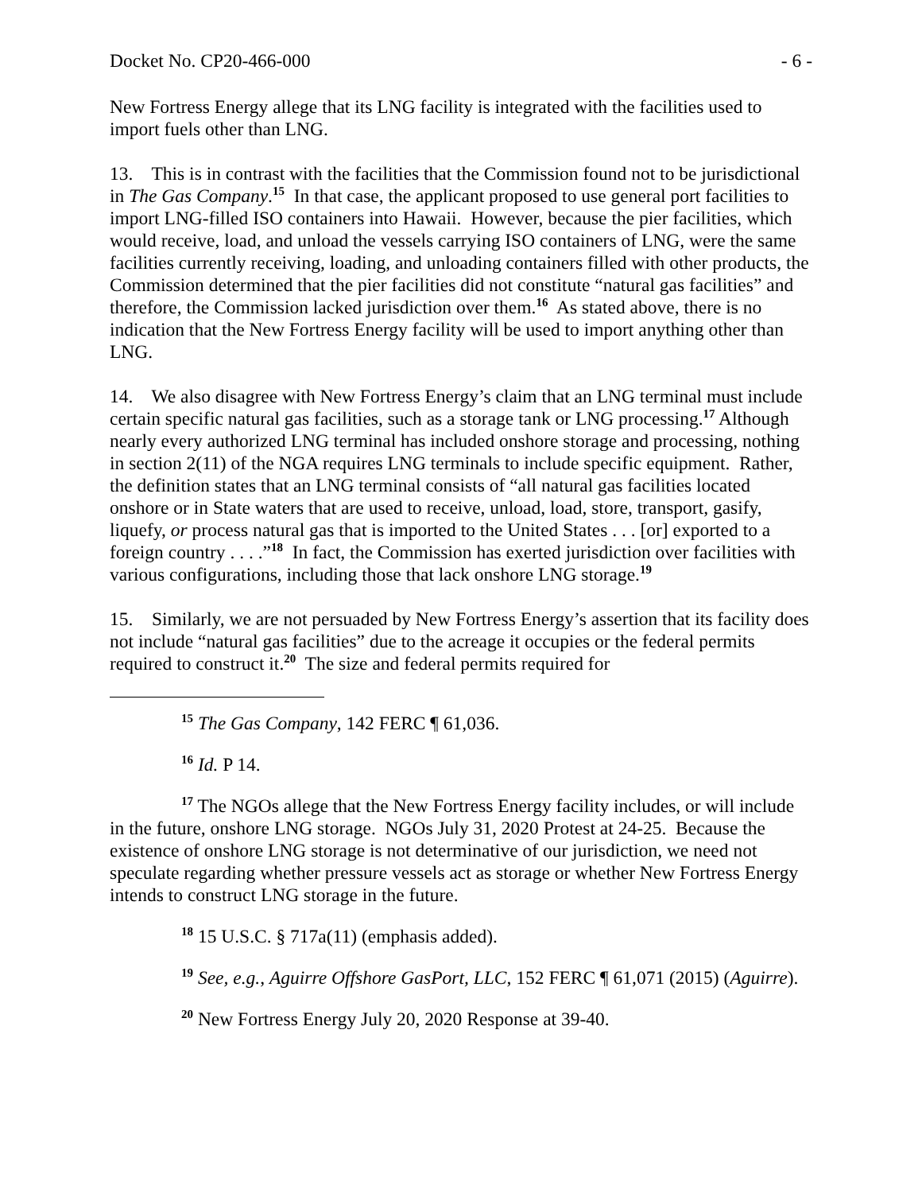Docket No. CP20-466-000 - 6 -
New Fortress Energy allege that its LNG facility is integrated with the facilities used to import fuels other than LNG.
13. This is in contrast with the facilities that the Commission found not to be jurisdictional in The Gas Company.<sup>15</sup> In that case, the applicant proposed to use general port facilities to import LNG-filled ISO containers into Hawaii. However, because the pier facilities, which would receive, load, and unload the vessels carrying ISO containers of LNG, were the same facilities currently receiving, loading, and unloading containers filled with other products, the Commission determined that the pier facilities did not constitute “natural gas facilities” and therefore, the Commission lacked jurisdiction over them.<sup>16</sup> As stated above, there is no indication that the New Fortress Energy facility will be used to import anything other than LNG.
14. We also disagree with New Fortress Energy’s claim that an LNG terminal must include certain specific natural gas facilities, such as a storage tank or LNG processing.<sup>17</sup> Although nearly every authorized LNG terminal has included onshore storage and processing, nothing in section 2(11) of the NGA requires LNG terminals to include specific equipment. Rather, the definition states that an LNG terminal consists of “all natural gas facilities located onshore or in State waters that are used to receive, unload, load, store, transport, gasify, liquefy, or process natural gas that is imported to the United States . . . [or] exported to a foreign country . . . .”<sup>18</sup> In fact, the Commission has exerted jurisdiction over facilities with various configurations, including those that lack onshore LNG storage.<sup>19</sup>
15. Similarly, we are not persuaded by New Fortress Energy’s assertion that its facility does not include “natural gas facilities” due to the acreage it occupies or the federal permits required to construct it.<sup>20</sup> The size and federal permits required for
<sup>15</sup> The Gas Company, 142 FERC ¶ 61,036.
<sup>16</sup> Id. P 14.
<sup>17</sup> The NGOs allege that the New Fortress Energy facility includes, or will include in the future, onshore LNG storage. NGOs July 31, 2020 Protest at 24-25. Because the existence of onshore LNG storage is not determinative of our jurisdiction, we need not speculate regarding whether pressure vessels act as storage or whether New Fortress Energy intends to construct LNG storage in the future.
<sup>18</sup> 15 U.S.C. § 717a(11) (emphasis added).
<sup>19</sup> See, e.g., Aguirre Offshore GasPort, LLC, 152 FERC ¶ 61,071 (2015) (Aguirre).
<sup>20</sup> New Fortress Energy July 20, 2020 Response at 39-40.